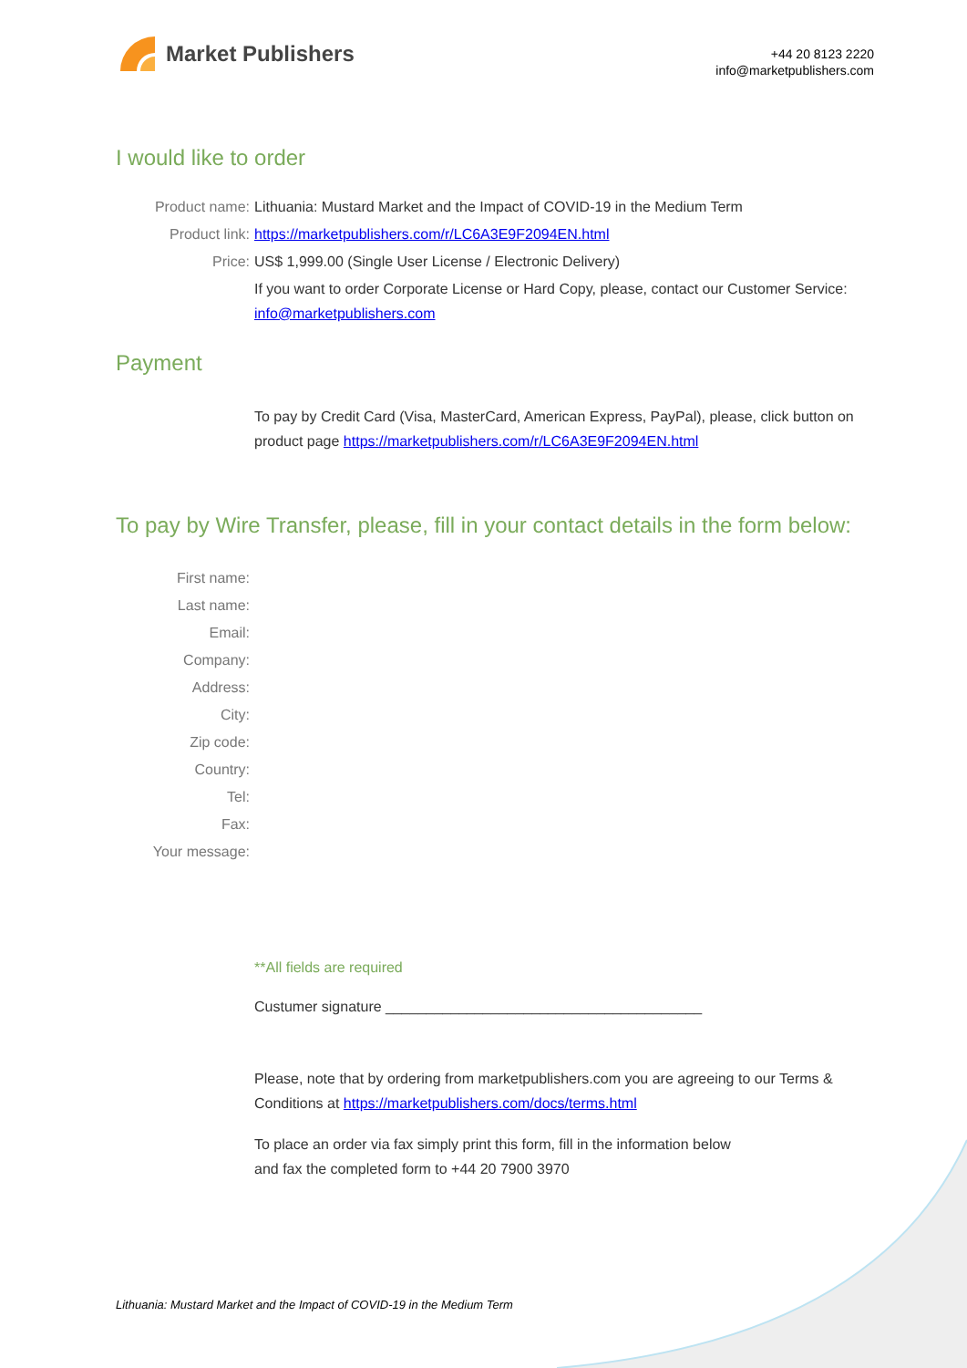Market Publishers
+44 20 8123 2220
info@marketpublishers.com
I would like to order
Product name: Lithuania: Mustard Market and the Impact of COVID-19 in the Medium Term
Product link: https://marketpublishers.com/r/LC6A3E9F2094EN.html
Price: US$ 1,999.00 (Single User License / Electronic Delivery)
If you want to order Corporate License or Hard Copy, please, contact our Customer Service:
info@marketpublishers.com
Payment
To pay by Credit Card (Visa, MasterCard, American Express, PayPal), please, click button on product page https://marketpublishers.com/r/LC6A3E9F2094EN.html
To pay by Wire Transfer, please, fill in your contact details in the form below:
First name:
Last name:
Email:
Company:
Address:
City:
Zip code:
Country:
Tel:
Fax:
Your message:
**All fields are required
Custumer signature _______________________________________
Please, note that by ordering from marketpublishers.com you are agreeing to our Terms & Conditions at https://marketpublishers.com/docs/terms.html
To place an order via fax simply print this form, fill in the information below
and fax the completed form to +44 20 7900 3970
Lithuania: Mustard Market and the Impact of COVID-19 in the Medium Term